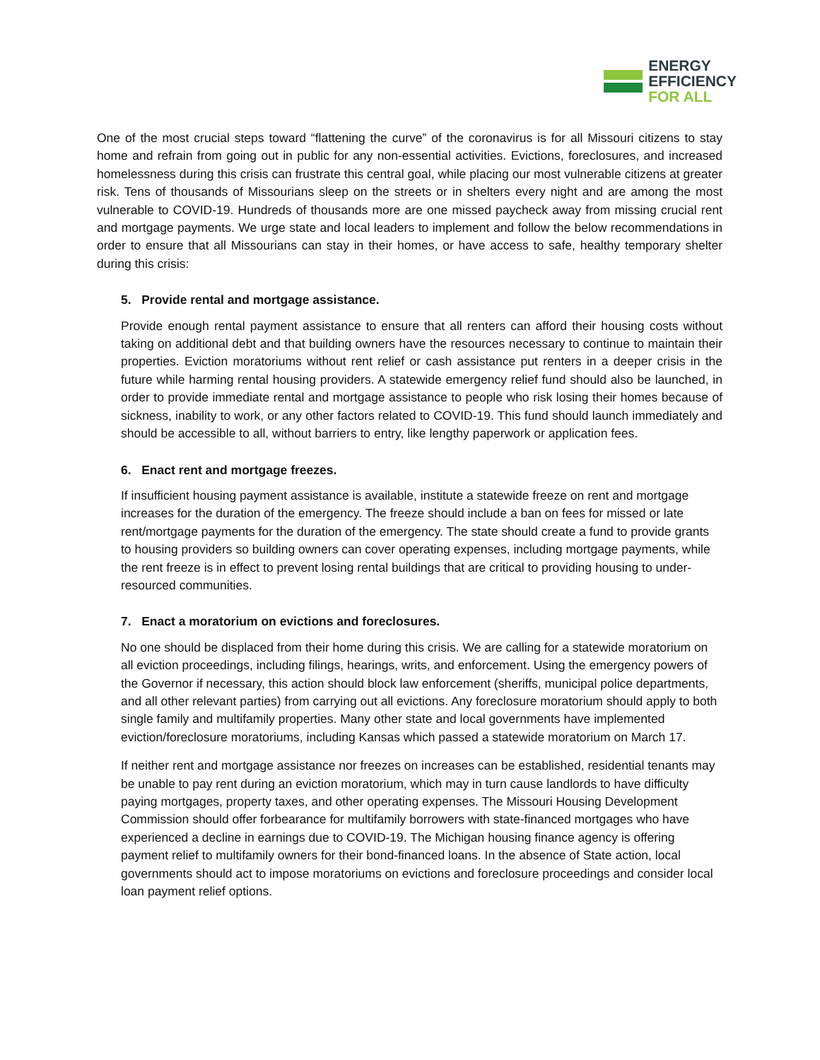ENERGY
EFFICIENCY
FOR ALL
One of the most crucial steps toward “flattening the curve” of the coronavirus is for all Missouri citizens to stay home and refrain from going out in public for any non-essential activities. Evictions, foreclosures, and increased homelessness during this crisis can frustrate this central goal, while placing our most vulnerable citizens at greater risk. Tens of thousands of Missourians sleep on the streets or in shelters every night and are among the most vulnerable to COVID-19. Hundreds of thousands more are one missed paycheck away from missing crucial rent and mortgage payments. We urge state and local leaders to implement and follow the below recommendations in order to ensure that all Missourians can stay in their homes, or have access to safe, healthy temporary shelter during this crisis:
5. Provide rental and mortgage assistance.
Provide enough rental payment assistance to ensure that all renters can afford their housing costs without taking on additional debt and that building owners have the resources necessary to continue to maintain their properties. Eviction moratoriums without rent relief or cash assistance put renters in a deeper crisis in the future while harming rental housing providers. A statewide emergency relief fund should also be launched, in order to provide immediate rental and mortgage assistance to people who risk losing their homes because of sickness, inability to work, or any other factors related to COVID-19. This fund should launch immediately and should be accessible to all, without barriers to entry, like lengthy paperwork or application fees.
6. Enact rent and mortgage freezes.
If insufficient housing payment assistance is available, institute a statewide freeze on rent and mortgage increases for the duration of the emergency. The freeze should include a ban on fees for missed or late rent/mortgage payments for the duration of the emergency. The state should create a fund to provide grants to housing providers so building owners can cover operating expenses, including mortgage payments, while the rent freeze is in effect to prevent losing rental buildings that are critical to providing housing to under-resourced communities.
7. Enact a moratorium on evictions and foreclosures.
No one should be displaced from their home during this crisis. We are calling for a statewide moratorium on all eviction proceedings, including filings, hearings, writs, and enforcement. Using the emergency powers of the Governor if necessary, this action should block law enforcement (sheriffs, municipal police departments, and all other relevant parties) from carrying out all evictions. Any foreclosure moratorium should apply to both single family and multifamily properties. Many other state and local governments have implemented eviction/foreclosure moratoriums, including Kansas which passed a statewide moratorium on March 17.
If neither rent and mortgage assistance nor freezes on increases can be established, residential tenants may be unable to pay rent during an eviction moratorium, which may in turn cause landlords to have difficulty paying mortgages, property taxes, and other operating expenses. The Missouri Housing Development Commission should offer forbearance for multifamily borrowers with state-financed mortgages who have experienced a decline in earnings due to COVID-19. The Michigan housing finance agency is offering payment relief to multifamily owners for their bond-financed loans. In the absence of State action, local governments should act to impose moratoriums on evictions and foreclosure proceedings and consider local loan payment relief options.